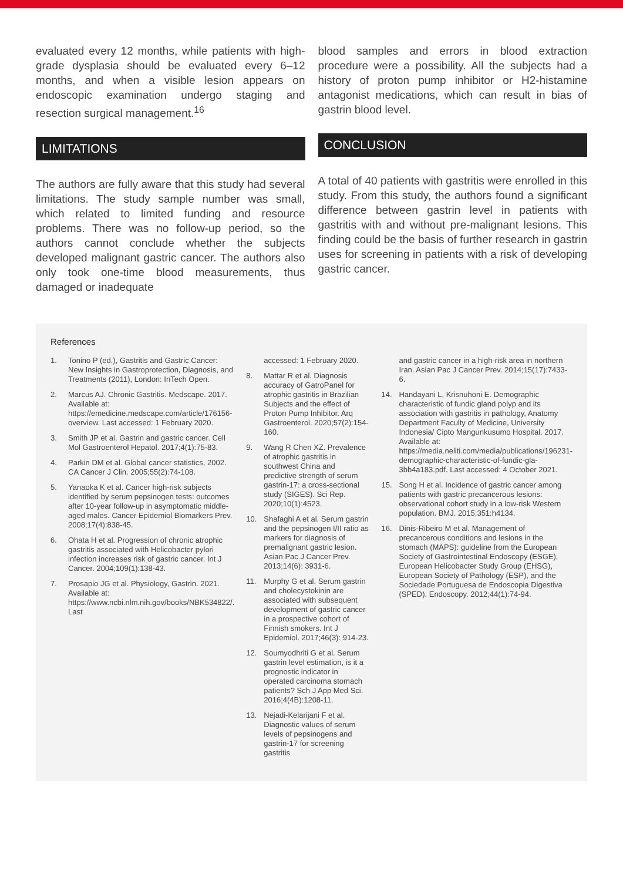evaluated every 12 months, while patients with high-grade dysplasia should be evaluated every 6–12 months, and when a visible lesion appears on endoscopic examination undergo staging and resection surgical management.<sup>16</sup>
LIMITATIONS
The authors are fully aware that this study had several limitations. The study sample number was small, which related to limited funding and resource problems. There was no follow-up period, so the authors cannot conclude whether the subjects developed malignant gastric cancer. The authors also only took one-time blood measurements, thus damaged or inadequate
blood samples and errors in blood extraction procedure were a possibility. All the subjects had a history of proton pump inhibitor or H2-histamine antagonist medications, which can result in bias of gastrin blood level.
CONCLUSION
A total of 40 patients with gastritis were enrolled in this study. From this study, the authors found a significant difference between gastrin level in patients with gastritis with and without pre-malignant lesions. This finding could be the basis of further research in gastrin uses for screening in patients with a risk of developing gastric cancer.
References
1. Tonino P (ed.), Gastritis and Gastric Cancer: New Insights in Gastroprotection, Diagnosis, and Treatments (2011), London: InTech Open.
2. Marcus AJ. Chronic Gastritis. Medscape. 2017. Available at: https://emedicine.medscape.com/article/176156-overview. Last accessed: 1 February 2020.
3. Smith JP et al. Gastrin and gastric cancer. Cell Mol Gastroenterol Hepatol. 2017;4(1):75-83.
4. Parkin DM et al. Global cancer statistics, 2002. CA Cancer J Clin. 2005;55(2):74-108.
5. Yanaoka K et al. Cancer high-risk subjects identified by serum pepsinogen tests: outcomes after 10-year follow-up in asymptomatic middle-aged males. Cancer Epidemiol Biomarkers Prev. 2008;17(4):838-45.
6. Ohata H et al. Progression of chronic atrophic gastritis associated with Helicobacter pylori infection increases risk of gastric cancer. Int J Cancer. 2004;109(1):138-43.
7. Prosapio JG et al. Physiology, Gastrin. 2021. Available at: https://www.ncbi.nlm.nih.gov/books/NBK534822/. Last
accessed: 1 February 2020.
8. Mattar R et al. Diagnosis accuracy of GatroPanel for atrophic gastritis in Brazilian Subjects and the effect of Proton Pump Inhibitor. Arq Gastroenterol. 2020;57(2):154-160.
9. Wang R Chen XZ. Prevalence of atrophic gastritis in southwest China and predictive strength of serum gastrin-17: a cross-sectional study (SIGES). Sci Rep. 2020;10(1):4523.
10. Shafaghi A et al. Serum gastrin and the pepsinogen I/II ratio as markers for diagnosis of premalignant gastric lesion. Asian Pac J Cancer Prev. 2013;14(6): 3931-6.
11. Murphy G et al. Serum gastrin and cholecystokinin are associated with subsequent development of gastric cancer in a prospective cohort of Finnish smokers. Int J Epidemiol. 2017;46(3): 914-23.
12. Soumyodhriti G et al. Serum gastrin level estimation, is it a prognostic indicator in operated carcinoma stomach patients? Sch J App Med Sci. 2016;4(4B):1208-11.
13. Nejadi-Kelarijani F et al. Diagnostic values of serum levels of pepsinogens and gastrin-17 for screening gastritis
and gastric cancer in a high-risk area in northern Iran. Asian Pac J Cancer Prev. 2014;15(17):7433-6.
14. Handayani L, Krisnuhoni E. Demographic characteristic of fundic gland polyp and its association with gastritis in pathology, Anatomy Department Faculty of Medicine, University Indonesia/ Cipto Mangunkusumo Hospital. 2017. Available at: https://media.neliti.com/media/publications/196231-demographic-characteristic-of-fundic-gla-3bb4a183.pdf. Last accessed: 4 October 2021.
15. Song H et al. Incidence of gastric cancer among patients with gastric precancerous lesions: observational cohort study in a low-risk Western population. BMJ. 2015;351:h4134.
16. Dinis-Ribeiro M et al. Management of precancerous conditions and lesions in the stomach (MAPS): guideline from the European Society of Gastrointestinal Endoscopy (ESGE), European Helicobacter Study Group (EHSG), European Society of Pathology (ESP), and the Sociedade Portuguesa de Endoscopia Digestiva (SPED). Endoscopy. 2012;44(1):74-94.